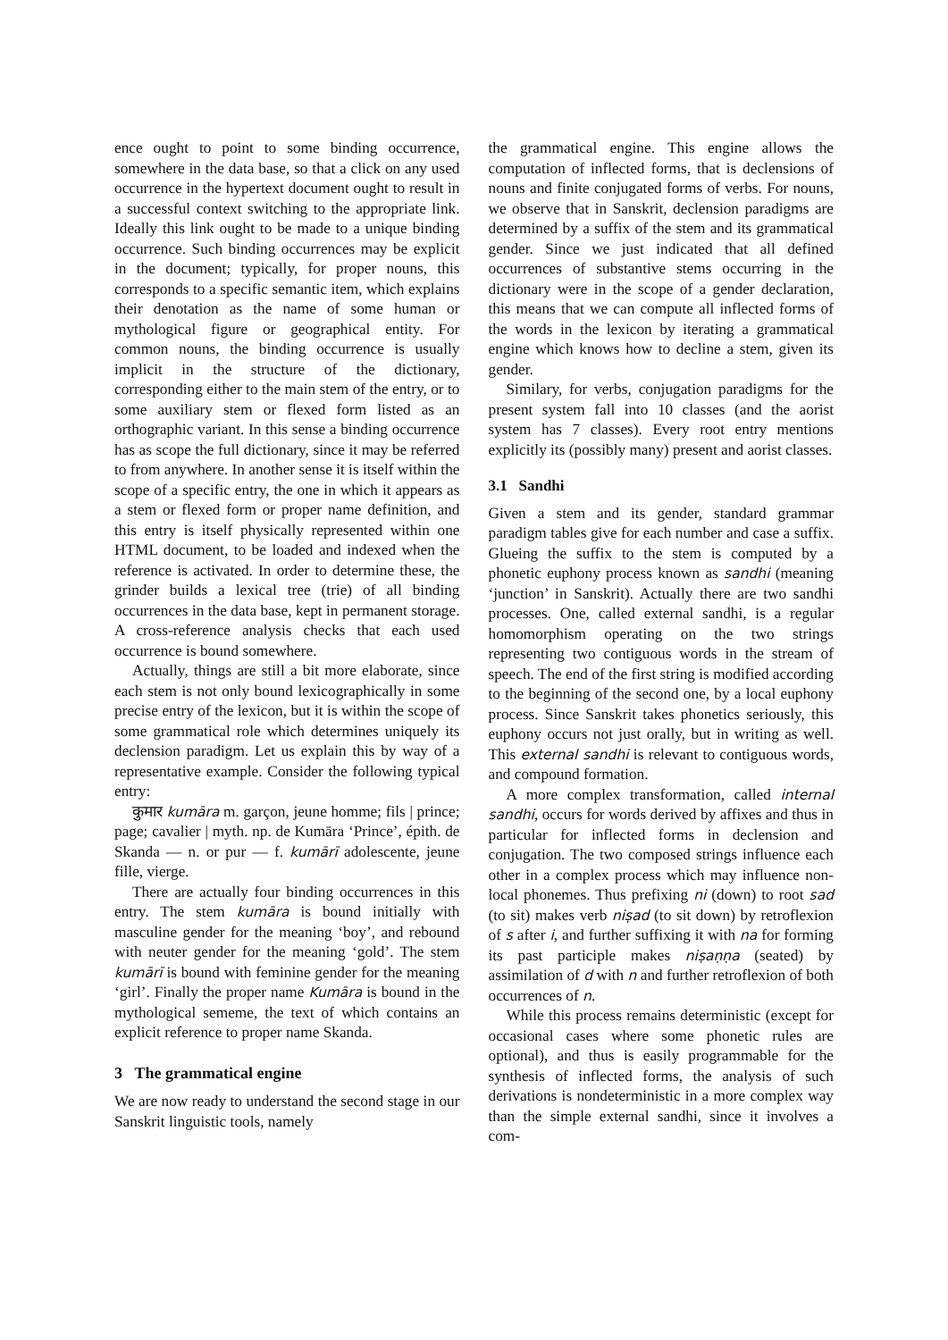ence ought to point to some binding occurrence, somewhere in the data base, so that a click on any used occurrence in the hypertext document ought to result in a successful context switching to the appropriate link. Ideally this link ought to be made to a unique binding occurrence. Such binding occurrences may be explicit in the document; typically, for proper nouns, this corresponds to a specific semantic item, which explains their denotation as the name of some human or mythological figure or geographical entity. For common nouns, the binding occurrence is usually implicit in the structure of the dictionary, corresponding either to the main stem of the entry, or to some auxiliary stem or flexed form listed as an orthographic variant. In this sense a binding occurrence has as scope the full dictionary, since it may be referred to from anywhere. In another sense it is itself within the scope of a specific entry, the one in which it appears as a stem or flexed form or proper name definition, and this entry is itself physically represented within one HTML document, to be loaded and indexed when the reference is activated. In order to determine these, the grinder builds a lexical tree (trie) of all binding occurrences in the data base, kept in permanent storage. A cross-reference analysis checks that each used occurrence is bound somewhere.
Actually, things are still a bit more elaborate, since each stem is not only bound lexicographically in some precise entry of the lexicon, but it is within the scope of some grammatical role which determines uniquely its declension paradigm. Let us explain this by way of a representative example. Consider the following typical entry:
कुमार kumāra m. garçon, jeune homme; fils | prince; page; cavalier | myth. np. de Kumāra ‘Prince’, épith. de Skanda — n. or pur — f. kumārī adolescente, jeune fille, vierge.
There are actually four binding occurrences in this entry. The stem kumāra is bound initially with masculine gender for the meaning ‘boy’, and rebound with neuter gender for the meaning ‘gold’. The stem kumārī is bound with feminine gender for the meaning ‘girl’. Finally the proper name Kumāra is bound in the mythological sememe, the text of which contains an explicit reference to proper name Skanda.
3 The grammatical engine
We are now ready to understand the second stage in our Sanskrit linguistic tools, namely
the grammatical engine. This engine allows the computation of inflected forms, that is declensions of nouns and finite conjugated forms of verbs. For nouns, we observe that in Sanskrit, declension paradigms are determined by a suffix of the stem and its grammatical gender. Since we just indicated that all defined occurrences of substantive stems occurring in the dictionary were in the scope of a gender declaration, this means that we can compute all inflected forms of the words in the lexicon by iterating a grammatical engine which knows how to decline a stem, given its gender.
Similary, for verbs, conjugation paradigms for the present system fall into 10 classes (and the aorist system has 7 classes). Every root entry mentions explicitly its (possibly many) present and aorist classes.
3.1 Sandhi
Given a stem and its gender, standard grammar paradigm tables give for each number and case a suffix. Glueing the suffix to the stem is computed by a phonetic euphony process known as sandhi (meaning ‘junction’ in Sanskrit). Actually there are two sandhi processes. One, called external sandhi, is a regular homomorphism operating on the two strings representing two contiguous words in the stream of speech. The end of the first string is modified according to the beginning of the second one, by a local euphony process. Since Sanskrit takes phonetics seriously, this euphony occurs not just orally, but in writing as well. This external sandhi is relevant to contiguous words, and compound formation.
A more complex transformation, called internal sandhi, occurs for words derived by affixes and thus in particular for inflected forms in declension and conjugation. The two composed strings influence each other in a complex process which may influence non-local phonemes. Thus prefixing ni (down) to root sad (to sit) makes verb niṣad (to sit down) by retroflexion of s after i, and further suffixing it with na for forming its past participle makes niṣaṇṇa (seated) by assimilation of d with n and further retroflexion of both occurrences of n.
While this process remains deterministic (except for occasional cases where some phonetic rules are optional), and thus is easily programmable for the synthesis of inflected forms, the analysis of such derivations is nondeterministic in a more complex way than the simple external sandhi, since it involves a com-